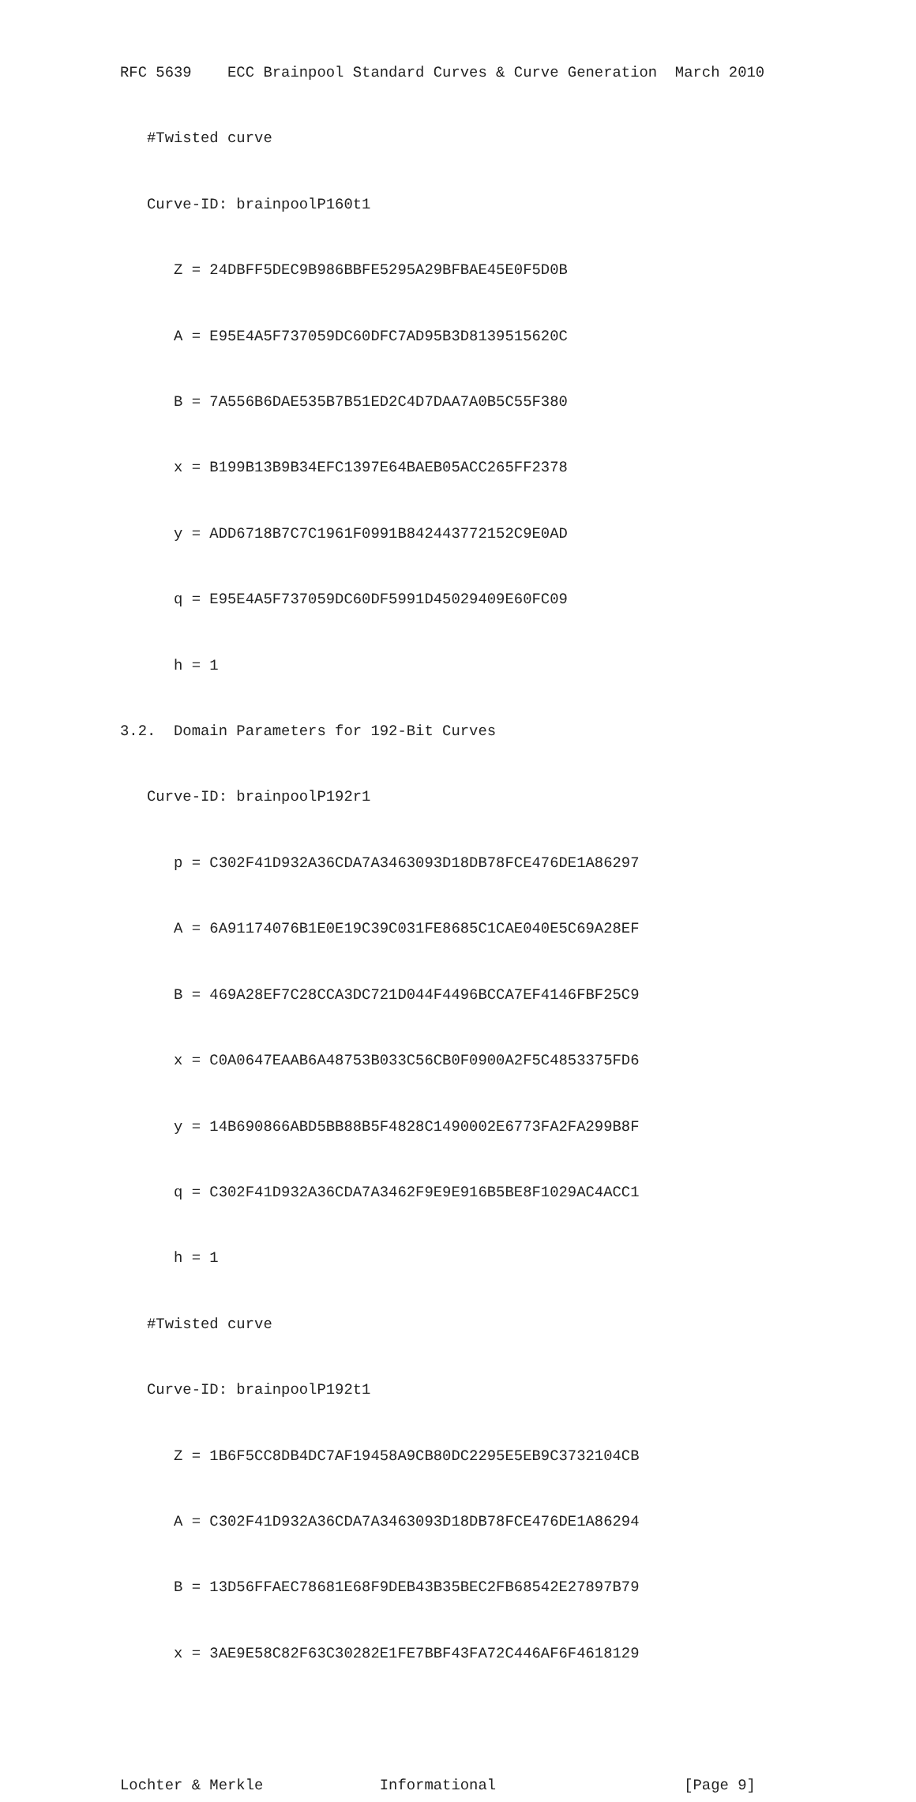RFC 5639    ECC Brainpool Standard Curves & Curve Generation  March 2010

   #Twisted curve

   Curve-ID: brainpoolP160t1

      Z = 24DBFF5DEC9B986BBFE5295A29BFBAE45E0F5D0B

      A = E95E4A5F737059DC60DFC7AD95B3D8139515620C

      B = 7A556B6DAE535B7B51ED2C4D7DAA7A0B5C55F380

      x = B199B13B9B34EFC1397E64BAEB05ACC265FF2378

      y = ADD6718B7C7C1961F0991B842443772152C9E0AD

      q = E95E4A5F737059DC60DF5991D45029409E60FC09

      h = 1

3.2.  Domain Parameters for 192-Bit Curves

   Curve-ID: brainpoolP192r1

      p = C302F41D932A36CDA7A3463093D18DB78FCE476DE1A86297

      A = 6A91174076B1E0E19C39C031FE8685C1CAE040E5C69A28EF

      B = 469A28EF7C28CCA3DC721D044F4496BCCA7EF4146FBF25C9

      x = C0A0647EAAB6A48753B033C56CB0F0900A2F5C4853375FD6

      y = 14B690866ABD5BB88B5F4828C1490002E6773FA2FA299B8F

      q = C302F41D932A36CDA7A3462F9E9E916B5BE8F1029AC4ACC1

      h = 1

   #Twisted curve

   Curve-ID: brainpoolP192t1

      Z = 1B6F5CC8DB4DC7AF19458A9CB80DC2295E5EB9C3732104CB

      A = C302F41D932A36CDA7A3463093D18DB78FCE476DE1A86294

      B = 13D56FFAEC78681E68F9DEB43B35BEC2FB68542E27897B79

      x = 3AE9E58C82F63C30282E1FE7BBF43FA72C446AF6F4618129



Lochter & Merkle             Informational                     [Page 9]